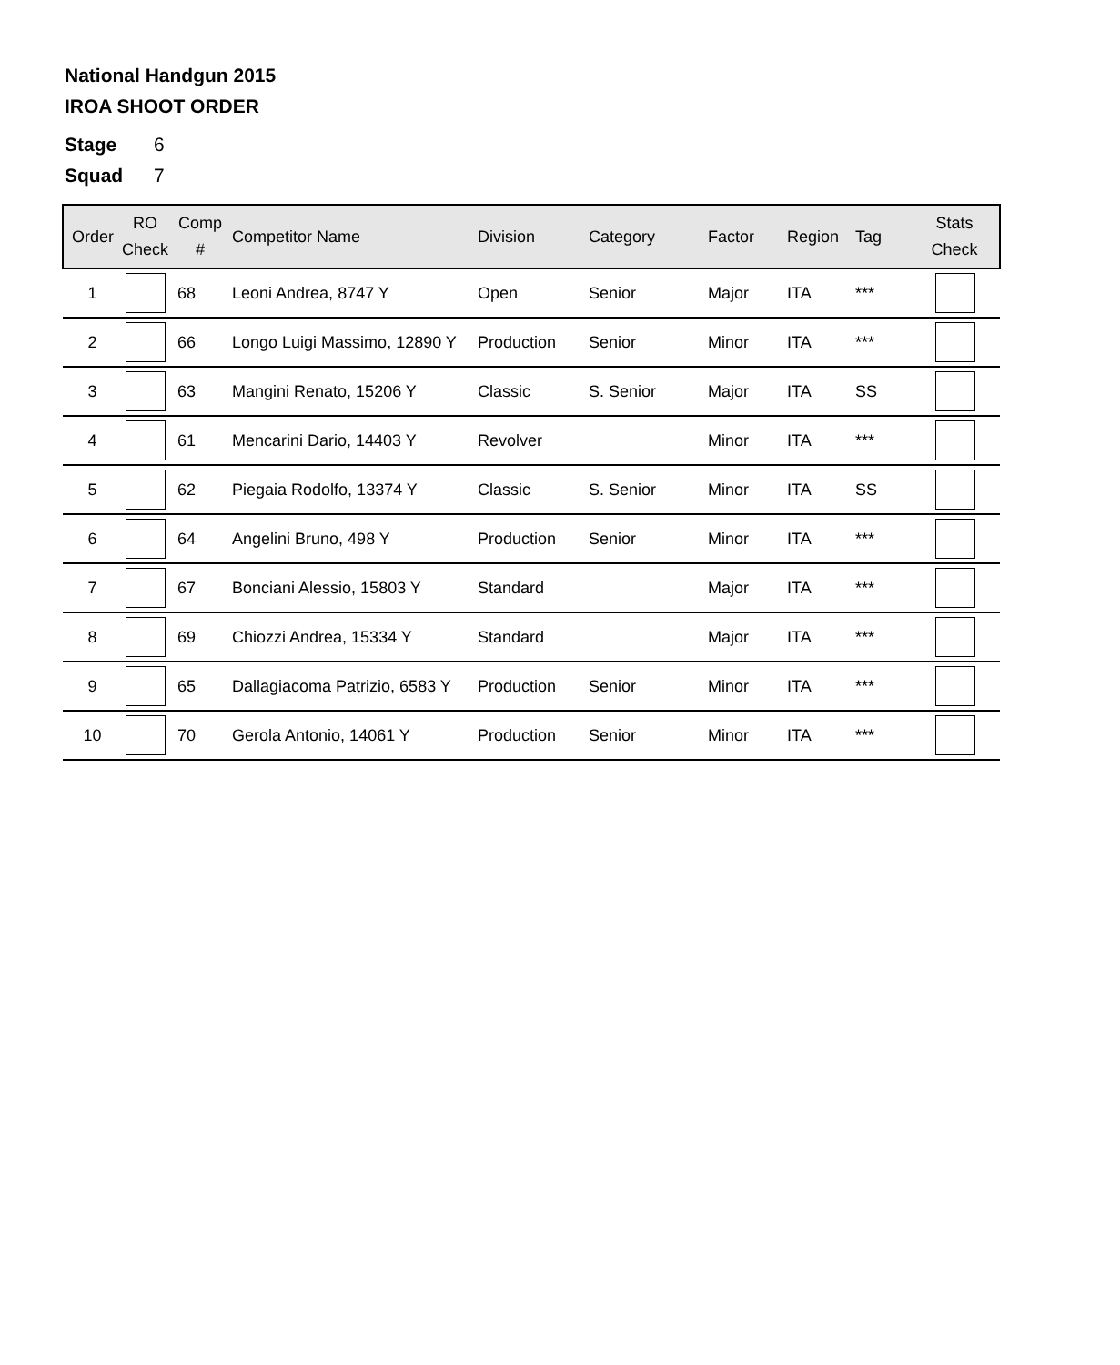National Handgun 2015
IROA SHOOT ORDER
Stage 6
Squad 7
| Order | RO Check | Comp # | Competitor Name | Division | Category | Factor | Region | Tag | Stats Check |
| --- | --- | --- | --- | --- | --- | --- | --- | --- | --- |
| 1 | | 68 | Leoni Andrea, 8747 Y | Open | Senior | Major | ITA | *** | |
| 2 | | 66 | Longo Luigi Massimo, 12890 Y | Production | Senior | Minor | ITA | *** | |
| 3 | | 63 | Mangini Renato, 15206 Y | Classic | S. Senior | Major | ITA | SS | |
| 4 | | 61 | Mencarini Dario, 14403 Y | Revolver | | Minor | ITA | *** | |
| 5 | | 62 | Piegaia Rodolfo, 13374 Y | Classic | S. Senior | Minor | ITA | SS | |
| 6 | | 64 | Angelini Bruno, 498 Y | Production | Senior | Minor | ITA | *** | |
| 7 | | 67 | Bonciani Alessio, 15803 Y | Standard | | Major | ITA | *** | |
| 8 | | 69 | Chiozzi Andrea, 15334 Y | Standard | | Major | ITA | *** | |
| 9 | | 65 | Dallagiacoma Patrizio, 6583 Y | Production | Senior | Minor | ITA | *** | |
| 10 | | 70 | Gerola Antonio, 14061 Y | Production | Senior | Minor | ITA | *** | |